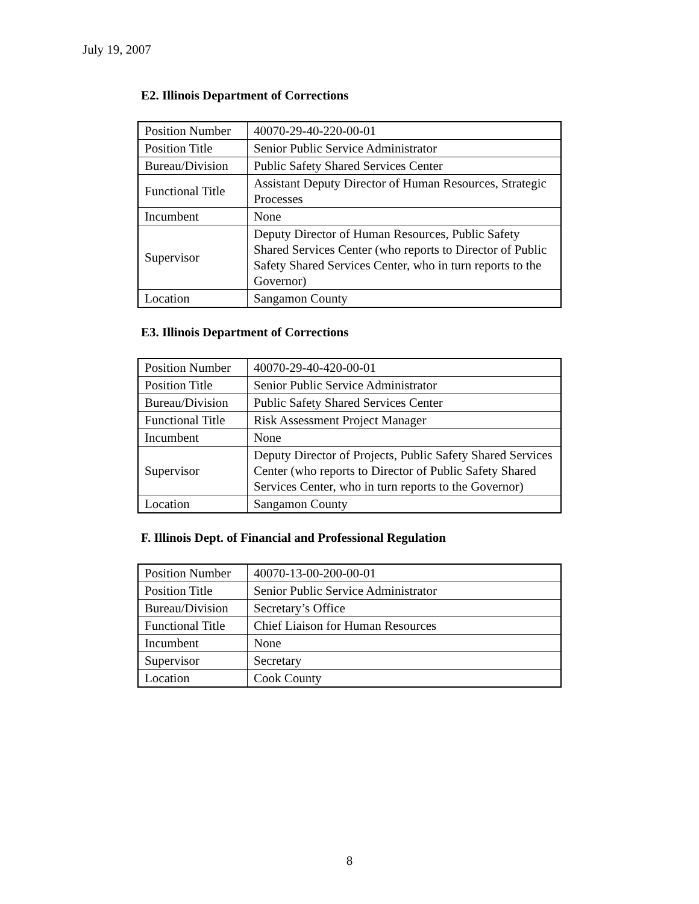July 19, 2007
E2. Illinois Department of Corrections
| Position Number | 40070-29-40-220-00-01 |
| Position Title | Senior Public Service Administrator |
| Bureau/Division | Public Safety Shared Services Center |
| Functional Title | Assistant Deputy Director of Human Resources, Strategic Processes |
| Incumbent | None |
| Supervisor | Deputy Director of Human Resources, Public Safety Shared Services Center (who reports to Director of Public Safety Shared Services Center, who in turn reports to the Governor) |
| Location | Sangamon County |
E3. Illinois Department of Corrections
| Position Number | 40070-29-40-420-00-01 |
| Position Title | Senior Public Service Administrator |
| Bureau/Division | Public Safety Shared Services Center |
| Functional Title | Risk Assessment Project Manager |
| Incumbent | None |
| Supervisor | Deputy Director of Projects, Public Safety Shared Services Center (who reports to Director of Public Safety Shared Services Center, who in turn reports to the Governor) |
| Location | Sangamon County |
F. Illinois Dept. of Financial and Professional Regulation
| Position Number | 40070-13-00-200-00-01 |
| Position Title | Senior Public Service Administrator |
| Bureau/Division | Secretary’s Office |
| Functional Title | Chief Liaison for Human Resources |
| Incumbent | None |
| Supervisor | Secretary |
| Location | Cook County |
8